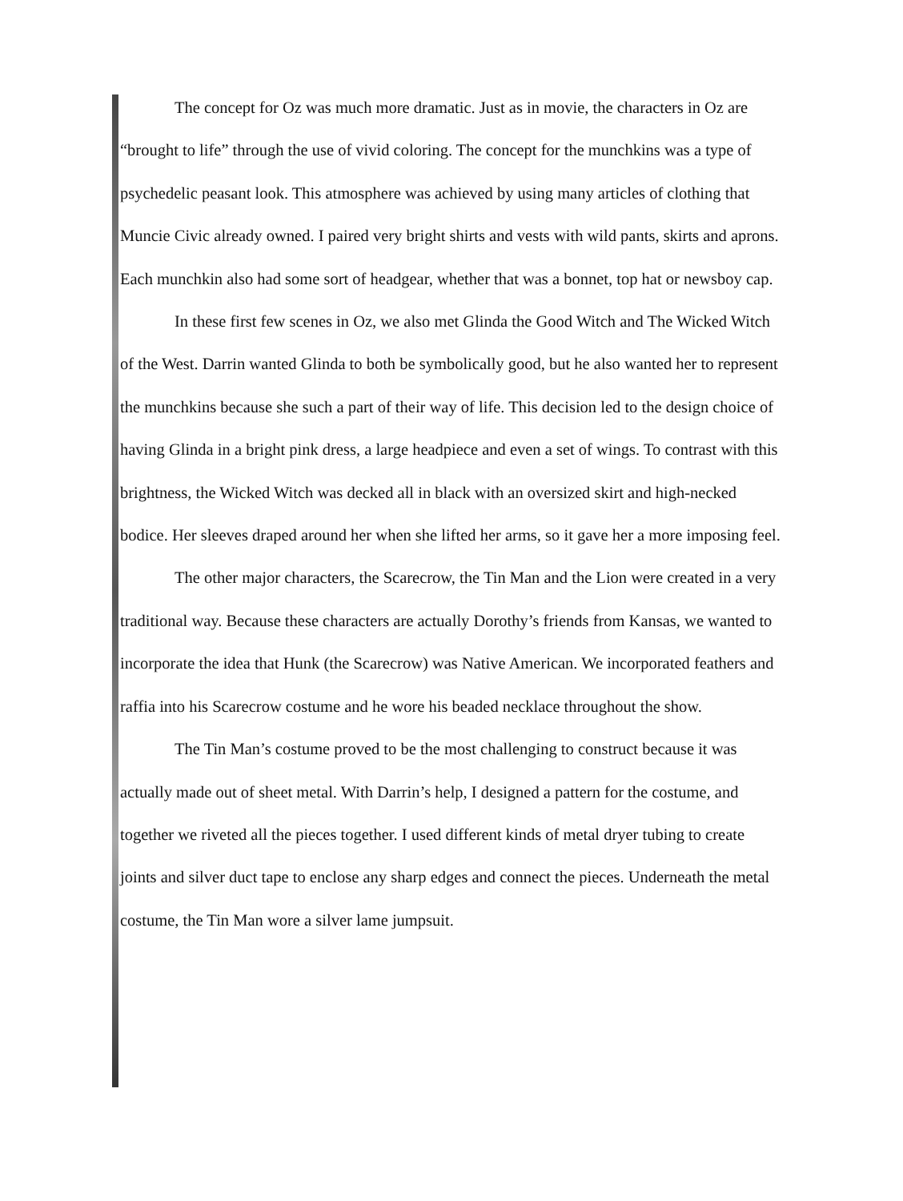The concept for Oz was much more dramatic. Just as in movie, the characters in Oz are “brought to life” through the use of vivid coloring. The concept for the munchkins was a type of psychedelic peasant look. This atmosphere was achieved by using many articles of clothing that Muncie Civic already owned. I paired very bright shirts and vests with wild pants, skirts and aprons. Each munchkin also had some sort of headgear, whether that was a bonnet, top hat or newsboy cap.
In these first few scenes in Oz, we also met Glinda the Good Witch and The Wicked Witch of the West. Darrin wanted Glinda to both be symbolically good, but he also wanted her to represent the munchkins because she such a part of their way of life. This decision led to the design choice of having Glinda in a bright pink dress, a large headpiece and even a set of wings. To contrast with this brightness, the Wicked Witch was decked all in black with an oversized skirt and high-necked bodice. Her sleeves draped around her when she lifted her arms, so it gave her a more imposing feel.
The other major characters, the Scarecrow, the Tin Man and the Lion were created in a very traditional way. Because these characters are actually Dorothy’s friends from Kansas, we wanted to incorporate the idea that Hunk (the Scarecrow) was Native American. We incorporated feathers and raffia into his Scarecrow costume and he wore his beaded necklace throughout the show.
The Tin Man’s costume proved to be the most challenging to construct because it was actually made out of sheet metal. With Darrin’s help, I designed a pattern for the costume, and together we riveted all the pieces together. I used different kinds of metal dryer tubing to create joints and silver duct tape to enclose any sharp edges and connect the pieces. Underneath the metal costume, the Tin Man wore a silver lame jumpsuit.